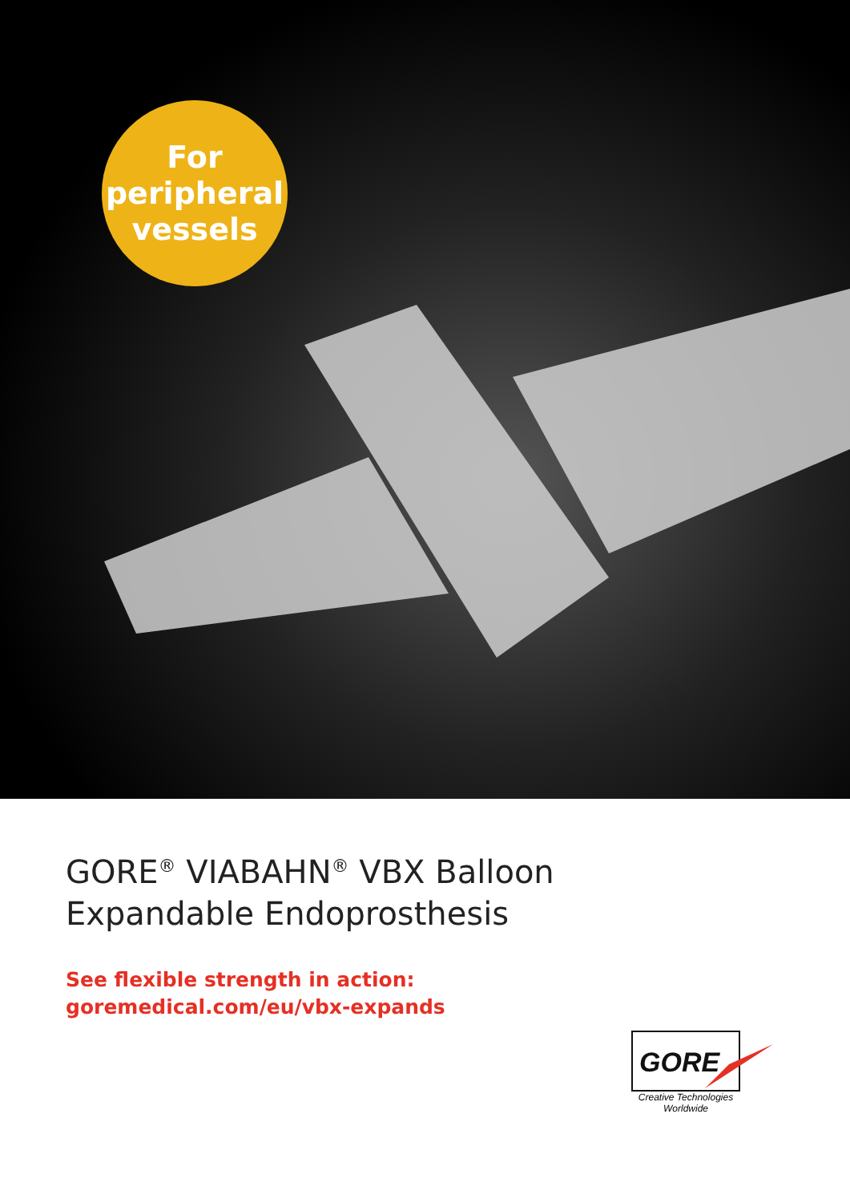For
peripheral
vessels
GORE<sup>®</sup> VIABAHN<sup>®</sup> VBX Balloon
Expandable Endoprosthesis
See flexible strength in action:
goremedical.com/eu/vbx-expands
GORE
Creative Technologies
Worldwide